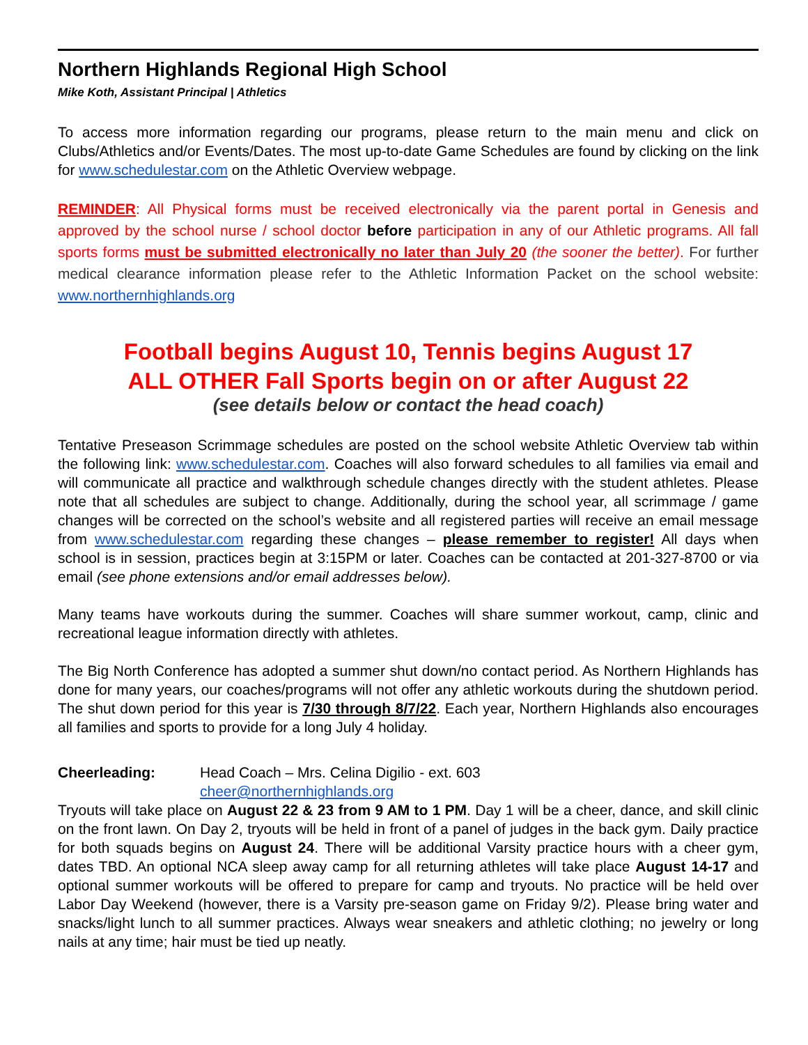Northern Highlands Regional High School
Mike Koth, Assistant Principal | Athletics
To access more information regarding our programs, please return to the main menu and click on Clubs/Athletics and/or Events/Dates. The most up-to-date Game Schedules are found by clicking on the link for www.schedulestar.com on the Athletic Overview webpage.
REMINDER: All Physical forms must be received electronically via the parent portal in Genesis and approved by the school nurse / school doctor before participation in any of our Athletic programs. All fall sports forms must be submitted electronically no later than July 20 (the sooner the better). For further medical clearance information please refer to the Athletic Information Packet on the school website: www.northernhighlands.org
Football begins August 10, Tennis begins August 17
ALL OTHER Fall Sports begin on or after August 22
(see details below or contact the head coach)
Tentative Preseason Scrimmage schedules are posted on the school website Athletic Overview tab within the following link: www.schedulestar.com. Coaches will also forward schedules to all families via email and will communicate all practice and walkthrough schedule changes directly with the student athletes. Please note that all schedules are subject to change. Additionally, during the school year, all scrimmage / game changes will be corrected on the school’s website and all registered parties will receive an email message from www.schedulestar.com regarding these changes – please remember to register! All days when school is in session, practices begin at 3:15PM or later. Coaches can be contacted at 201-327-8700 or via email (see phone extensions and/or email addresses below).
Many teams have workouts during the summer. Coaches will share summer workout, camp, clinic and recreational league information directly with athletes.
The Big North Conference has adopted a summer shut down/no contact period. As Northern Highlands has done for many years, our coaches/programs will not offer any athletic workouts during the shutdown period. The shut down period for this year is 7/30 through 8/7/22. Each year, Northern Highlands also encourages all families and sports to provide for a long July 4 holiday.
Cheerleading: Head Coach – Mrs. Celina Digilio - ext. 603
cheer@northernhighlands.org
Tryouts will take place on August 22 & 23 from 9 AM to 1 PM. Day 1 will be a cheer, dance, and skill clinic on the front lawn. On Day 2, tryouts will be held in front of a panel of judges in the back gym. Daily practice for both squads begins on August 24. There will be additional Varsity practice hours with a cheer gym, dates TBD. An optional NCA sleep away camp for all returning athletes will take place August 14-17 and optional summer workouts will be offered to prepare for camp and tryouts. No practice will be held over Labor Day Weekend (however, there is a Varsity pre-season game on Friday 9/2). Please bring water and snacks/light lunch to all summer practices. Always wear sneakers and athletic clothing; no jewelry or long nails at any time; hair must be tied up neatly.